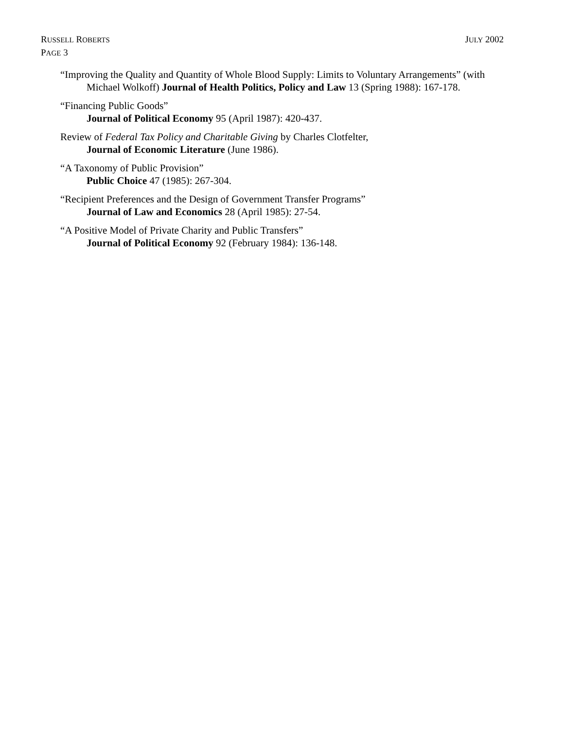RUSSELL ROBERTS
PAGE 3
JULY 2002
“Improving the Quality and Quantity of Whole Blood Supply: Limits to Voluntary Arrangements” (with Michael Wolkoff) Journal of Health Politics, Policy and Law 13 (Spring 1988): 167-178.
“Financing Public Goods”
Journal of Political Economy 95 (April 1987): 420-437.
Review of Federal Tax Policy and Charitable Giving by Charles Clotfelter,
Journal of Economic Literature (June 1986).
“A Taxonomy of Public Provision”
Public Choice 47 (1985): 267-304.
“Recipient Preferences and the Design of Government Transfer Programs”
Journal of Law and Economics 28 (April 1985): 27-54.
“A Positive Model of Private Charity and Public Transfers”
Journal of Political Economy 92 (February 1984): 136-148.